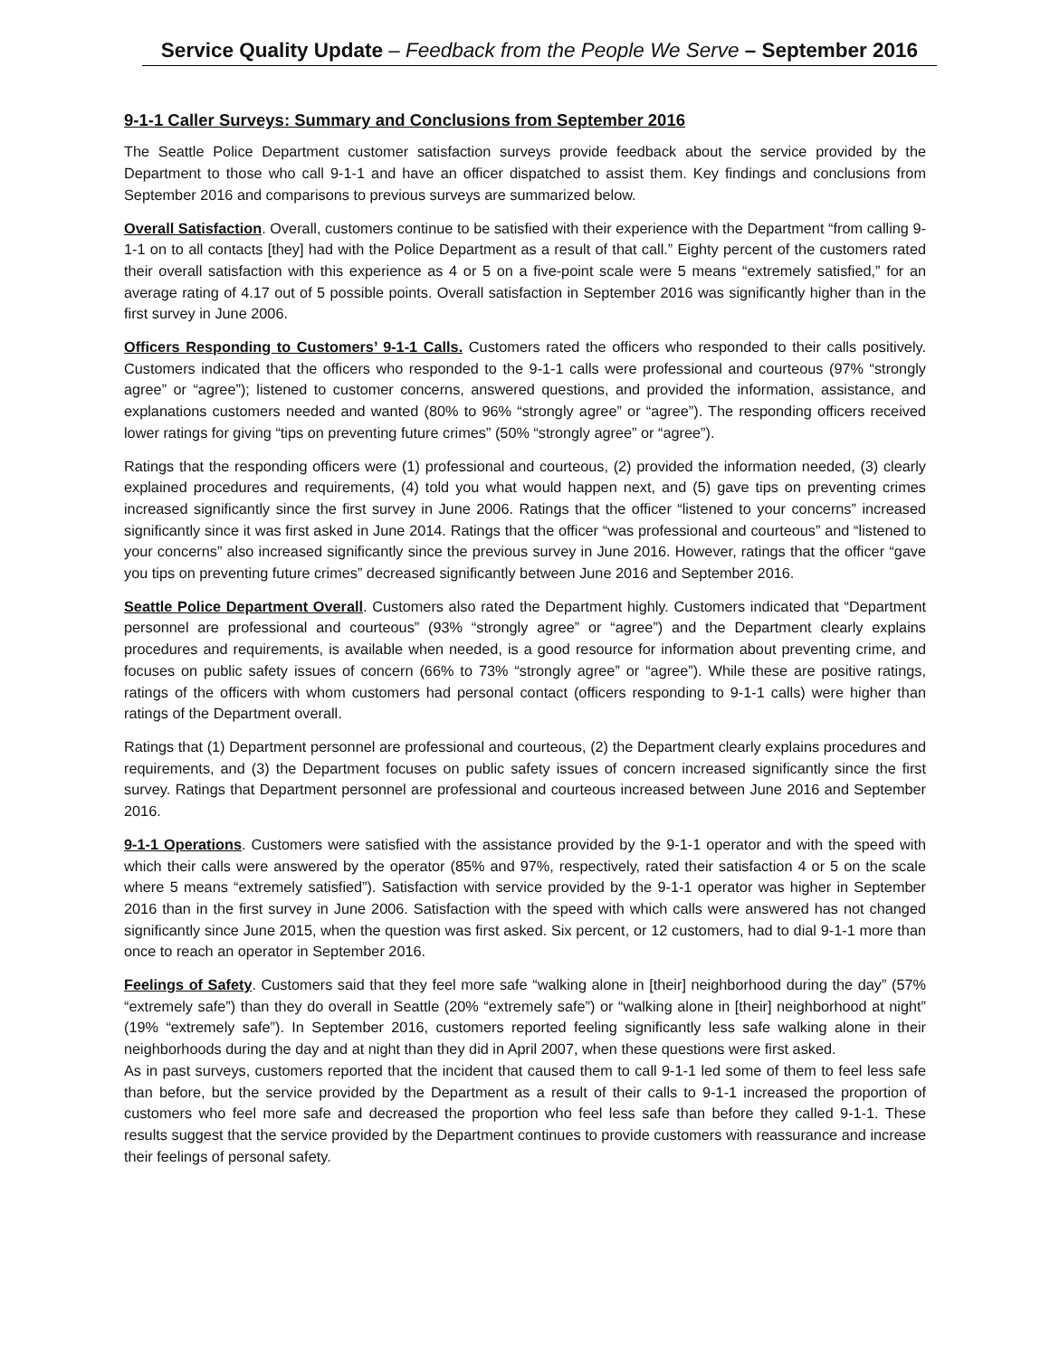Service Quality Update – Feedback from the People We Serve – September 2016
9-1-1 Caller Surveys: Summary and Conclusions from September 2016
The Seattle Police Department customer satisfaction surveys provide feedback about the service provided by the Department to those who call 9-1-1 and have an officer dispatched to assist them. Key findings and conclusions from September 2016 and comparisons to previous surveys are summarized below.
Overall Satisfaction. Overall, customers continue to be satisfied with their experience with the Department “from calling 9-1-1 on to all contacts [they] had with the Police Department as a result of that call.” Eighty percent of the customers rated their overall satisfaction with this experience as 4 or 5 on a five-point scale were 5 means “extremely satisfied,” for an average rating of 4.17 out of 5 possible points. Overall satisfaction in September 2016 was significantly higher than in the first survey in June 2006.
Officers Responding to Customers’ 9-1-1 Calls. Customers rated the officers who responded to their calls positively. Customers indicated that the officers who responded to the 9-1-1 calls were professional and courteous (97% “strongly agree” or “agree”); listened to customer concerns, answered questions, and provided the information, assistance, and explanations customers needed and wanted (80% to 96% “strongly agree” or “agree”). The responding officers received lower ratings for giving “tips on preventing future crimes” (50% “strongly agree” or “agree”).
Ratings that the responding officers were (1) professional and courteous, (2) provided the information needed, (3) clearly explained procedures and requirements, (4) told you what would happen next, and (5) gave tips on preventing crimes increased significantly since the first survey in June 2006. Ratings that the officer “listened to your concerns” increased significantly since it was first asked in June 2014. Ratings that the officer “was professional and courteous” and “listened to your concerns” also increased significantly since the previous survey in June 2016. However, ratings that the officer “gave you tips on preventing future crimes” decreased significantly between June 2016 and September 2016.
Seattle Police Department Overall. Customers also rated the Department highly. Customers indicated that “Department personnel are professional and courteous” (93% “strongly agree” or “agree”) and the Department clearly explains procedures and requirements, is available when needed, is a good resource for information about preventing crime, and focuses on public safety issues of concern (66% to 73% “strongly agree” or “agree”). While these are positive ratings, ratings of the officers with whom customers had personal contact (officers responding to 9-1-1 calls) were higher than ratings of the Department overall.
Ratings that (1) Department personnel are professional and courteous, (2) the Department clearly explains procedures and requirements, and (3) the Department focuses on public safety issues of concern increased significantly since the first survey. Ratings that Department personnel are professional and courteous increased between June 2016 and September 2016.
9-1-1 Operations. Customers were satisfied with the assistance provided by the 9-1-1 operator and with the speed with which their calls were answered by the operator (85% and 97%, respectively, rated their satisfaction 4 or 5 on the scale where 5 means “extremely satisfied”). Satisfaction with service provided by the 9-1-1 operator was higher in September 2016 than in the first survey in June 2006. Satisfaction with the speed with which calls were answered has not changed significantly since June 2015, when the question was first asked. Six percent, or 12 customers, had to dial 9-1-1 more than once to reach an operator in September 2016.
Feelings of Safety. Customers said that they feel more safe “walking alone in [their] neighborhood during the day” (57% “extremely safe”) than they do overall in Seattle (20% “extremely safe”) or “walking alone in [their] neighborhood at night” (19% “extremely safe”). In September 2016, customers reported feeling significantly less safe walking alone in their neighborhoods during the day and at night than they did in April 2007, when these questions were first asked.
As in past surveys, customers reported that the incident that caused them to call 9-1-1 led some of them to feel less safe than before, but the service provided by the Department as a result of their calls to 9-1-1 increased the proportion of customers who feel more safe and decreased the proportion who feel less safe than before they called 9-1-1. These results suggest that the service provided by the Department continues to provide customers with reassurance and increase their feelings of personal safety.